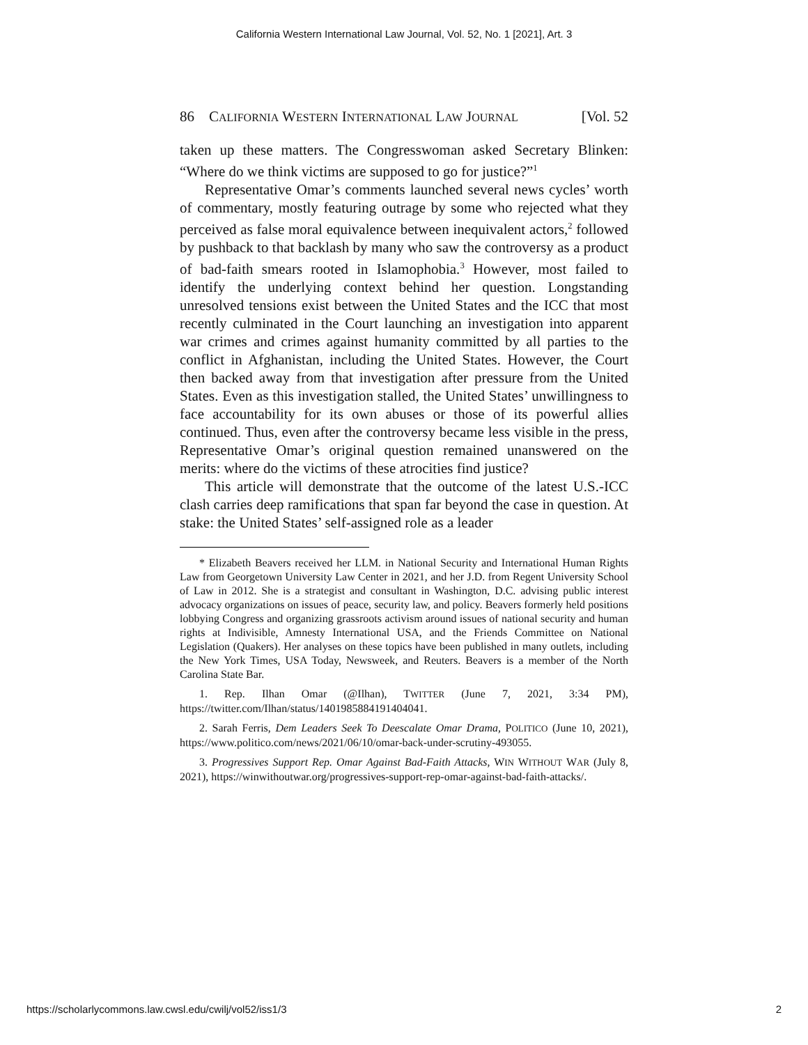California Western International Law Journal, Vol. 52, No. 1 [2021], Art. 3
86 CALIFORNIA WESTERN INTERNATIONAL LAW JOURNAL [Vol. 52
taken up these matters. The Congresswoman asked Secretary Blinken: “Where do we think victims are supposed to go for justice?”<sup>1</sup>
Representative Omar’s comments launched several news cycles’ worth of commentary, mostly featuring outrage by some who rejected what they perceived as false moral equivalence between inequivalent actors,<sup>2</sup> followed by pushback to that backlash by many who saw the controversy as a product of bad-faith smears rooted in Islamophobia.<sup>3</sup> However, most failed to identify the underlying context behind her question. Longstanding unresolved tensions exist between the United States and the ICC that most recently culminated in the Court launching an investigation into apparent war crimes and crimes against humanity committed by all parties to the conflict in Afghanistan, including the United States. However, the Court then backed away from that investigation after pressure from the United States. Even as this investigation stalled, the United States’ unwillingness to face accountability for its own abuses or those of its powerful allies continued. Thus, even after the controversy became less visible in the press, Representative Omar’s original question remained unanswered on the merits: where do the victims of these atrocities find justice?
This article will demonstrate that the outcome of the latest U.S.-ICC clash carries deep ramifications that span far beyond the case in question. At stake: the United States’ self-assigned role as a leader
* Elizabeth Beavers received her LLM. in National Security and International Human Rights Law from Georgetown University Law Center in 2021, and her J.D. from Regent University School of Law in 2012. She is a strategist and consultant in Washington, D.C. advising public interest advocacy organizations on issues of peace, security law, and policy. Beavers formerly held positions lobbying Congress and organizing grassroots activism around issues of national security and human rights at Indivisible, Amnesty International USA, and the Friends Committee on National Legislation (Quakers). Her analyses on these topics have been published in many outlets, including the New York Times, USA Today, Newsweek, and Reuters. Beavers is a member of the North Carolina State Bar.
1. Rep. Ilhan Omar (@Ilhan), TWITTER (June 7, 2021, 3:34 PM), https://twitter.com/Ilhan/status/1401985884191404041.
2. Sarah Ferris, Dem Leaders Seek To Deescalate Omar Drama, POLITICO (June 10, 2021), https://www.politico.com/news/2021/06/10/omar-back-under-scrutiny-493055.
3. Progressives Support Rep. Omar Against Bad-Faith Attacks, WIN WITHOUT WAR (July 8, 2021), https://winwithoutwar.org/progressives-support-rep-omar-against-bad-faith-attacks/.
https://scholarlycommons.law.cwsl.edu/cwilj/vol52/iss1/3 2